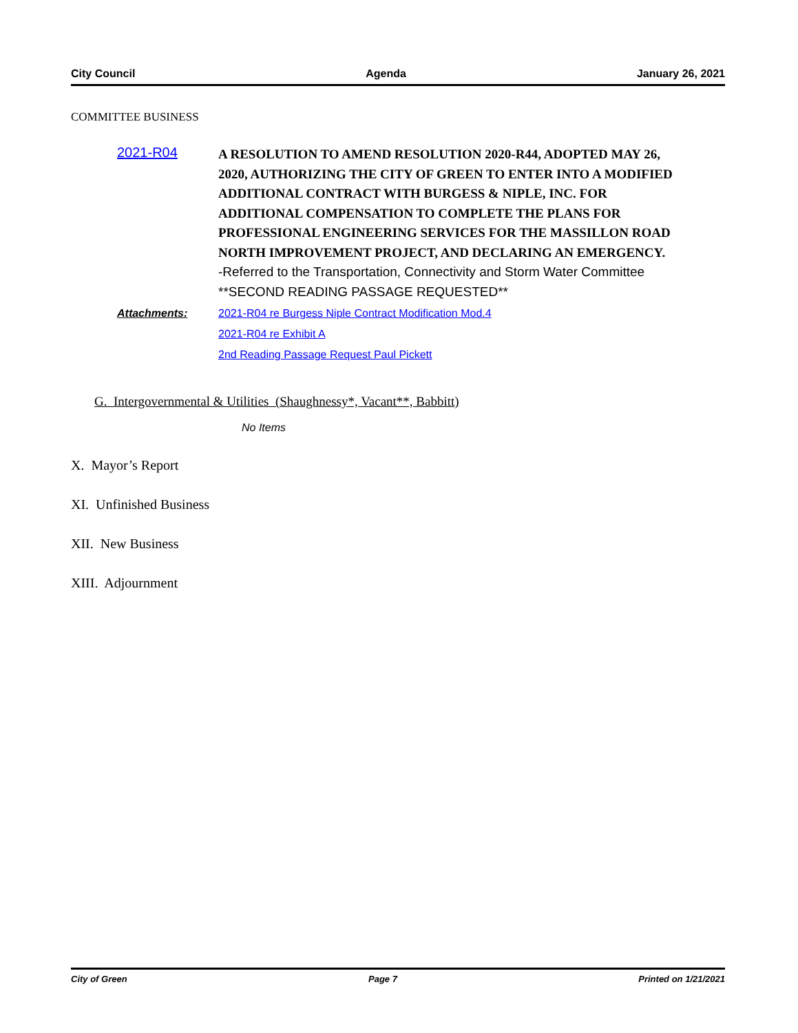City Council Agenda January 26, 2021
COMMITTEE BUSINESS
2021-R04
A RESOLUTION TO AMEND RESOLUTION 2020-R44, ADOPTED MAY 26, 2020, AUTHORIZING THE CITY OF GREEN TO ENTER INTO A MODIFIED ADDITIONAL CONTRACT WITH BURGESS & NIPLE, INC. FOR ADDITIONAL COMPENSATION TO COMPLETE THE PLANS FOR PROFESSIONAL ENGINEERING SERVICES FOR THE MASSILLON ROAD NORTH IMPROVEMENT PROJECT, AND DECLARING AN EMERGENCY. -Referred to the Transportation, Connectivity and Storm Water Committee **SECOND READING PASSAGE REQUESTED**
Attachments: 2021-R04 re Burgess Niple Contract Modification Mod.4
2021-R04 re Exhibit A
2nd Reading Passage Request Paul Pickett
G. Intergovernmental & Utilities (Shaughnessy*, Vacant**, Babbitt)
No Items
X. Mayor’s Report
XI. Unfinished Business
XII. New Business
XIII. Adjournment
City of Green Page 7 Printed on 1/21/2021